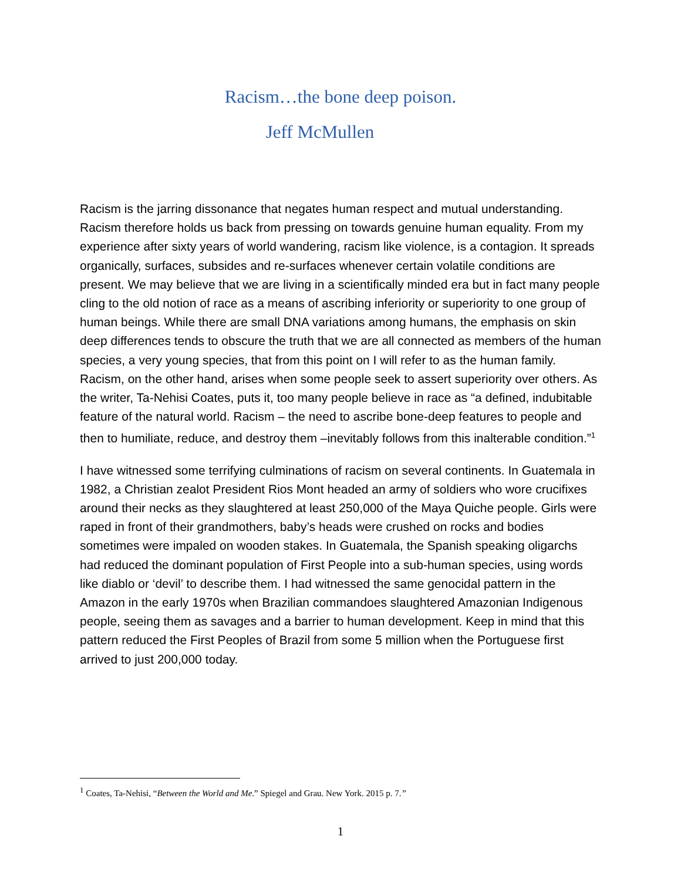Racism…the bone deep poison.
Jeff McMullen
Racism is the jarring dissonance that negates human respect and mutual understanding. Racism therefore holds us back from pressing on towards genuine human equality. From my experience after sixty years of world wandering, racism like violence, is a contagion. It spreads organically, surfaces, subsides and re-surfaces whenever certain volatile conditions are present. We may believe that we are living in a scientifically minded era but in fact many people cling to the old notion of race as a means of ascribing inferiority or superiority to one group of human beings. While there are small DNA variations among humans, the emphasis on skin deep differences tends to obscure the truth that we are all connected as members of the human species, a very young species, that from this point on I will refer to as the human family. Racism, on the other hand, arises when some people seek to assert superiority over others. As the writer, Ta-Nehisi Coates, puts it, too many people believe in race as “a defined, indubitable feature of the natural world. Racism – the need to ascribe bone-deep features to people and then to humiliate, reduce, and destroy them –inevitably follows from this inalterable condition.”<sup>1</sup>
I have witnessed some terrifying culminations of racism on several continents. In Guatemala in 1982, a Christian zealot President Rios Mont headed an army of soldiers who wore crucifixes around their necks as they slaughtered at least 250,000 of the Maya Quiche people. Girls were raped in front of their grandmothers, baby’s heads were crushed on rocks and bodies sometimes were impaled on wooden stakes. In Guatemala, the Spanish speaking oligarchs had reduced the dominant population of First People into a sub-human species, using words like diablo or ‘devil’ to describe them. I had witnessed the same genocidal pattern in the Amazon in the early 1970s when Brazilian commandoes slaughtered Amazonian Indigenous people, seeing them as savages and a barrier to human development. Keep in mind that this pattern reduced the First Peoples of Brazil from some 5 million when the Portuguese first arrived to just 200,000 today.
<sup>1</sup> Coates, Ta-Nehisi, “Between the World and Me.” Spiegel and Grau. New York. 2015 p. 7.”
1